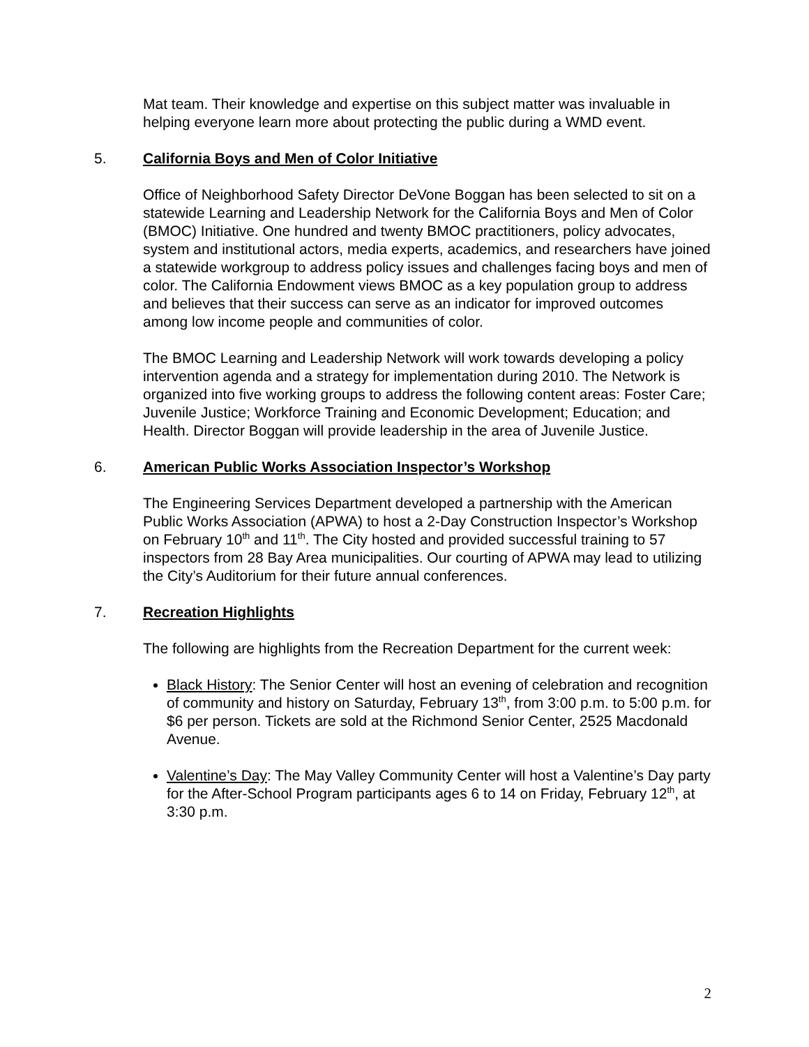Mat team. Their knowledge and expertise on this subject matter was invaluable in helping everyone learn more about protecting the public during a WMD event.
5. California Boys and Men of Color Initiative
Office of Neighborhood Safety Director DeVone Boggan has been selected to sit on a statewide Learning and Leadership Network for the California Boys and Men of Color (BMOC) Initiative. One hundred and twenty BMOC practitioners, policy advocates, system and institutional actors, media experts, academics, and researchers have joined a statewide workgroup to address policy issues and challenges facing boys and men of color. The California Endowment views BMOC as a key population group to address and believes that their success can serve as an indicator for improved outcomes among low income people and communities of color.
The BMOC Learning and Leadership Network will work towards developing a policy intervention agenda and a strategy for implementation during 2010. The Network is organized into five working groups to address the following content areas: Foster Care; Juvenile Justice; Workforce Training and Economic Development; Education; and Health. Director Boggan will provide leadership in the area of Juvenile Justice.
6. American Public Works Association Inspector’s Workshop
The Engineering Services Department developed a partnership with the American Public Works Association (APWA) to host a 2-Day Construction Inspector’s Workshop on February 10<sup>th</sup> and 11<sup>th</sup>. The City hosted and provided successful training to 57 inspectors from 28 Bay Area municipalities. Our courting of APWA may lead to utilizing the City’s Auditorium for their future annual conferences.
7. Recreation Highlights
The following are highlights from the Recreation Department for the current week:
Black History: The Senior Center will host an evening of celebration and recognition of community and history on Saturday, February 13<sup>th</sup>, from 3:00 p.m. to 5:00 p.m. for $6 per person. Tickets are sold at the Richmond Senior Center, 2525 Macdonald Avenue.
Valentine’s Day: The May Valley Community Center will host a Valentine’s Day party for the After-School Program participants ages 6 to 14 on Friday, February 12<sup>th</sup>, at 3:30 p.m.
2